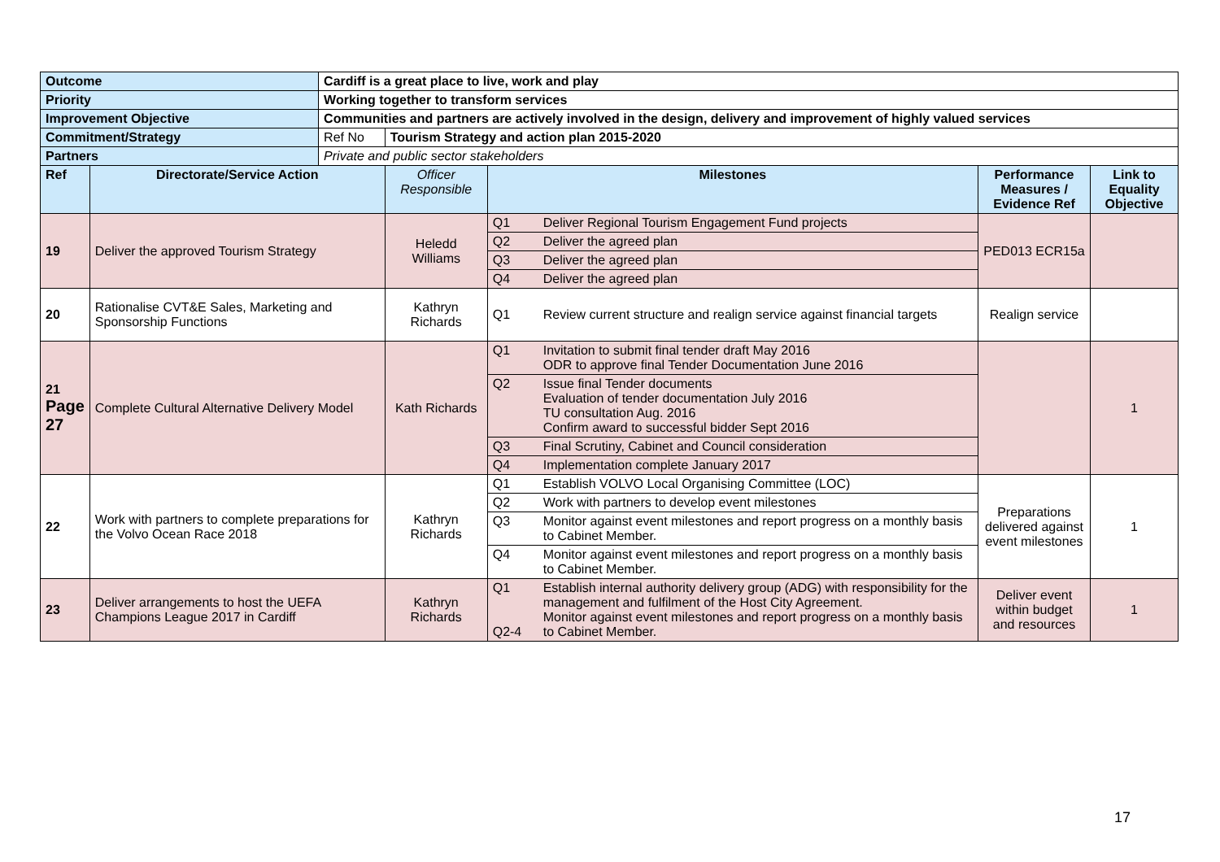| Outcome | | Cardiff is a great place to live, work and play | | | | | |
| Priority | | Working together to transform services | | | | | |
| Improvement Objective | | Communities and partners are actively involved in the design, delivery and improvement of highly valued services | | | | | |
| Commitment/Strategy | | Ref No | Tourism Strategy and action plan 2015-2020 | | | | |
| Partners | | Private and public sector stakeholders | | | | | |
| Ref | Directorate/Service Action | | Officer Responsible | Milestones | | Performance Measures / Evidence Ref | Link to Equality Objective |
| 19 | Deliver the approved Tourism Strategy | | Heledd Williams | Q1 | Deliver Regional Tourism Engagement Fund projects | PED013 ECR15a | |
| | | | | Q2 | Deliver the agreed plan | | |
| | | | | Q3 | Deliver the agreed plan | | |
| | | | | Q4 | Deliver the agreed plan | | |
| 20 | Rationalise CVT&E Sales, Marketing and Sponsorship Functions | | Kathryn Richards | Q1 | Review current structure and realign service against financial targets | Realign service | |
| 21 Page 27 | Complete Cultural Alternative Delivery Model | | Kath Richards | Q1 | Invitation to submit final tender draft May 2016 ODR to approve final Tender Documentation June 2016 | | 1 |
| | | | | Q2 | Issue final Tender documents Evaluation of tender documentation July 2016 TU consultation Aug. 2016 Confirm award to successful bidder Sept 2016 | | |
| | | | | Q3 | Final Scrutiny, Cabinet and Council consideration | | |
| | | | | Q4 | Implementation complete January 2017 | | |
| 22 | Work with partners to complete preparations for the Volvo Ocean Race 2018 | | Kathryn Richards | Q1 | Establish VOLVO Local Organising Committee (LOC) | Preparations delivered against event milestones | 1 |
| | | | | Q2 | Work with partners to develop event milestones | | |
| | | | | Q3 | Monitor against event milestones and report progress on a monthly basis to Cabinet Member. | | |
| | | | | Q4 | Monitor against event milestones and report progress on a monthly basis to Cabinet Member. | | |
| 23 | Deliver arrangements to host the UEFA Champions League 2017 in Cardiff | | Kathryn Richards | Q1 Q2-4 | Establish internal authority delivery group (ADG) with responsibility for the management and fulfilment of the Host City Agreement. Monitor against event milestones and report progress on a monthly basis to Cabinet Member. | Deliver event within budget and resources | 1 |
17